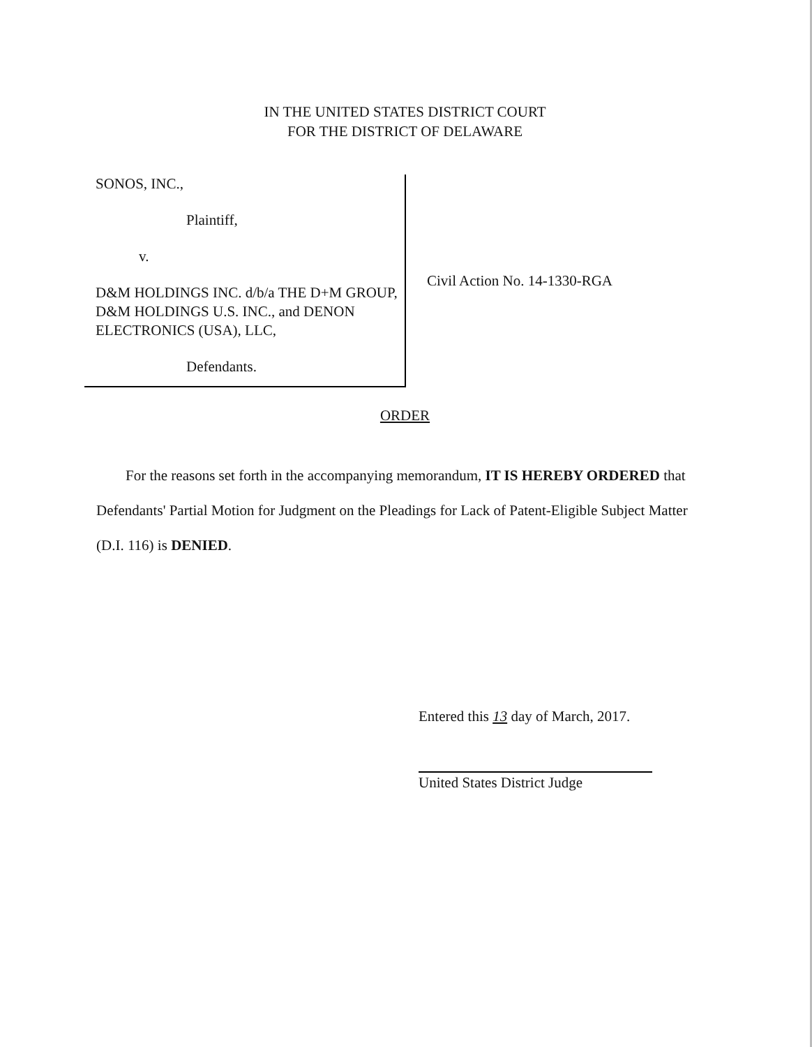IN THE UNITED STATES DISTRICT COURT
FOR THE DISTRICT OF DELAWARE
SONOS, INC.,
Plaintiff,
v.
D&M HOLDINGS INC. d/b/a THE D+M GROUP, D&M HOLDINGS U.S. INC., and DENON ELECTRONICS (USA), LLC,
Defendants.
Civil Action No. 14-1330-RGA
ORDER
For the reasons set forth in the accompanying memorandum, IT IS HEREBY ORDERED that Defendants' Partial Motion for Judgment on the Pleadings for Lack of Patent-Eligible Subject Matter (D.I. 116) is DENIED.
Entered this 13 day of March, 2017.
United States District Judge